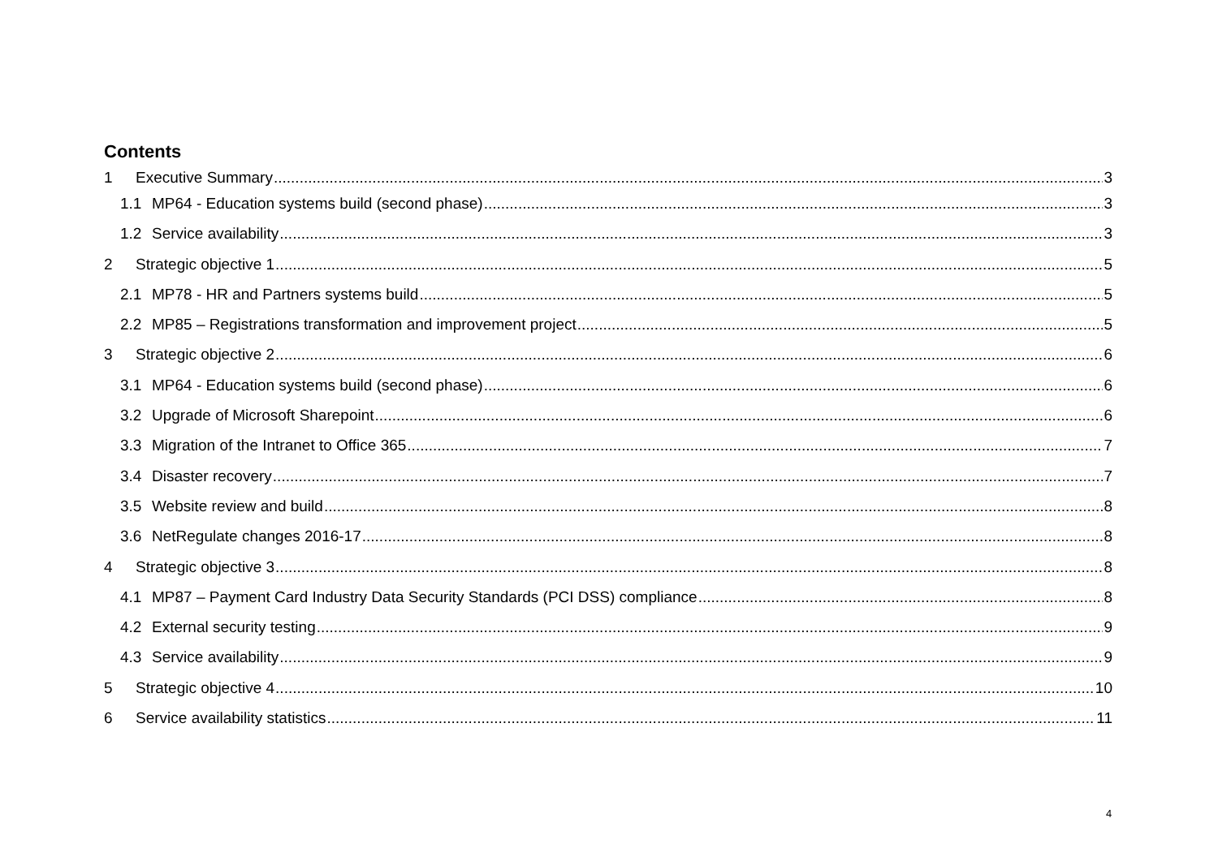Contents
1 Executive Summary 3
1.1 MP64 - Education systems build (second phase) 3
1.2 Service availability 3
2 Strategic objective 1 5
2.1 MP78 - HR and Partners systems build 5
2.2 MP85 – Registrations transformation and improvement project 5
3 Strategic objective 2 6
3.1 MP64 - Education systems build (second phase) 6
3.2 Upgrade of Microsoft Sharepoint 6
3.3 Migration of the Intranet to Office 365 7
3.4 Disaster recovery 7
3.5 Website review and build 8
3.6 NetRegulate changes 2016-17 8
4 Strategic objective 3 8
4.1 MP87 – Payment Card Industry Data Security Standards (PCI DSS) compliance 8
4.2 External security testing 9
4.3 Service availability 9
5 Strategic objective 4 10
6 Service availability statistics 11
4